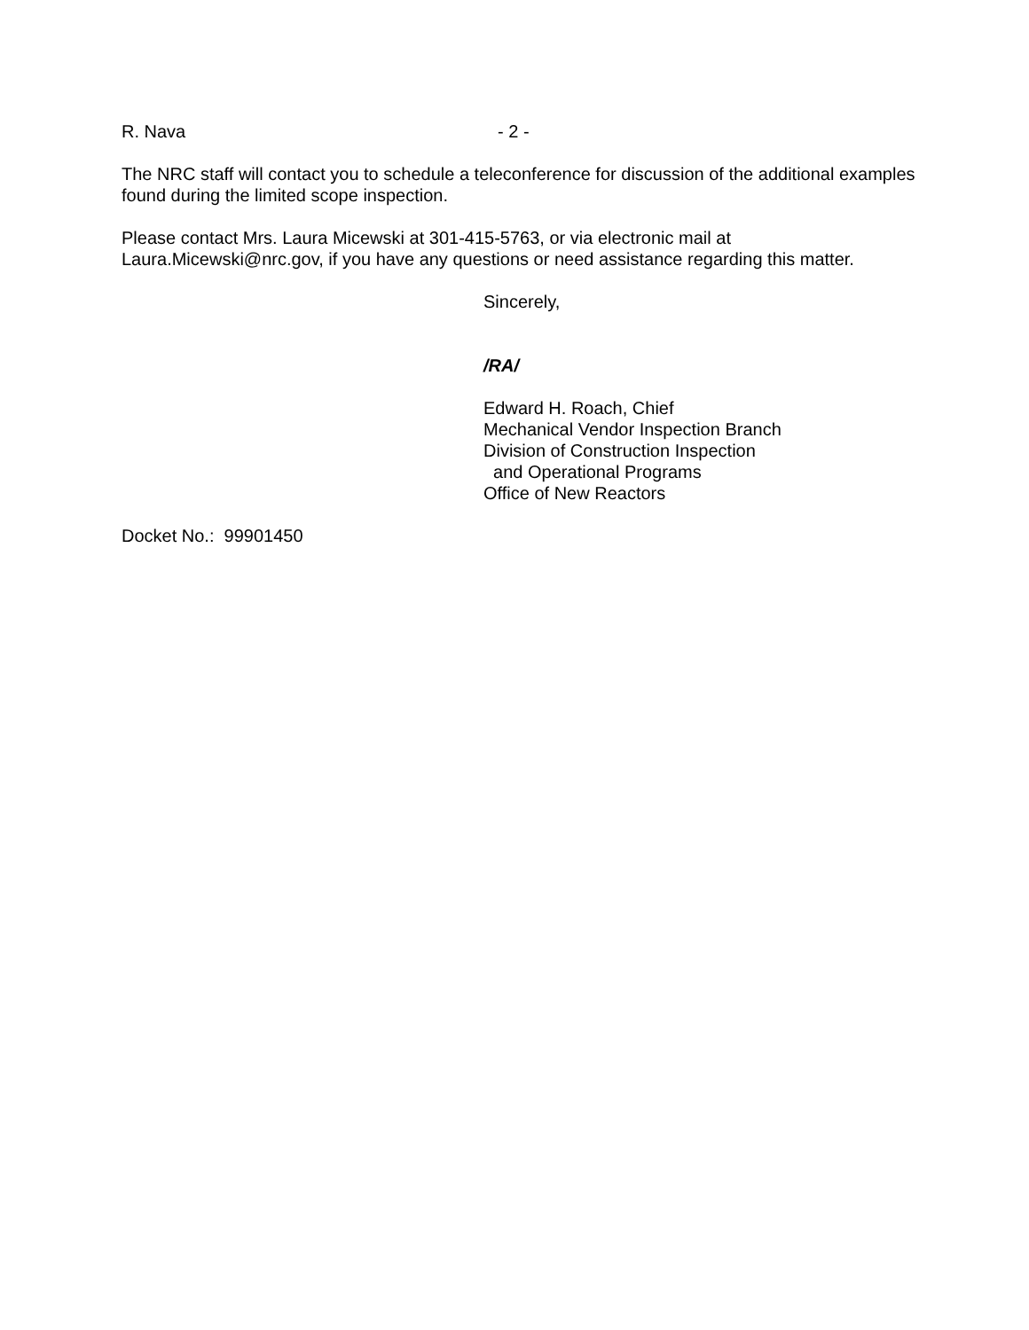R. Nava - 2 -
The NRC staff will contact you to schedule a teleconference for discussion of the additional examples found during the limited scope inspection.
Please contact Mrs. Laura Micewski at 301-415-5763, or via electronic mail at
Laura.Micewski@nrc.gov, if you have any questions or need assistance regarding this matter.
Sincerely,
/RA/
Edward H. Roach, Chief
Mechanical Vendor Inspection Branch
Division of Construction Inspection
and Operational Programs
Office of New Reactors
Docket No.: 99901450